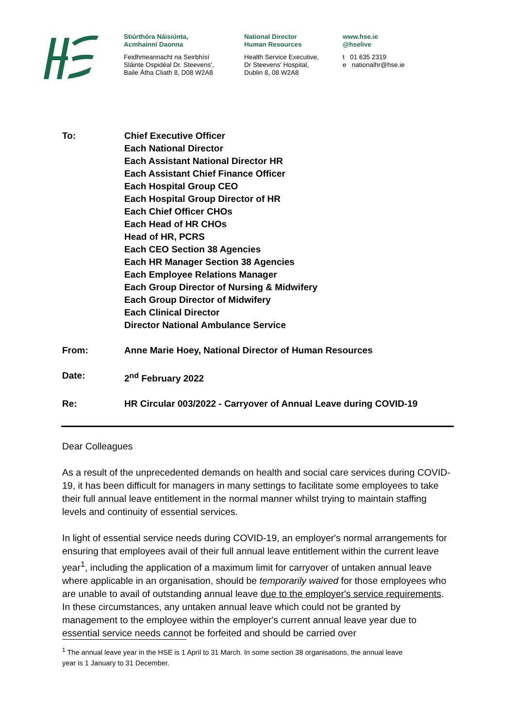Stiúrthóra Náisiúnta,
Acmhainní Daonna
Feidhmeannacht na Seirbhísí
Sláinte Ospidéal Dr. Steevens',
Baile Átha Cliath 8, D08 W2A8
National Director
Human Resources
Health Service Executive,
Dr Steevens' Hospital,
Dublin 8, 08 W2A8
www.hse.ie
@hselive
t 01 635 2319
e nationalhr@hse.ie
To: Chief Executive Officer
Each National Director
Each Assistant National Director HR
Each Assistant Chief Finance Officer
Each Hospital Group CEO
Each Hospital Group Director of HR
Each Chief Officer CHOs
Each Head of HR CHOs
Head of HR, PCRS
Each CEO Section 38 Agencies
Each HR Manager Section 38 Agencies
Each Employee Relations Manager
Each Group Director of Nursing & Midwifery
Each Group Director of Midwifery
Each Clinical Director
Director National Ambulance Service
From: Anne Marie Hoey, National Director of Human Resources
Date: 2<sup>nd</sup> February 2022
Re: HR Circular 003/2022 - Carryover of Annual Leave during COVID-19
Dear Colleagues
As a result of the unprecedented demands on health and social care services during COVID-19, it has been difficult for managers in many settings to facilitate some employees to take their full annual leave entitlement in the normal manner whilst trying to maintain staffing levels and continuity of essential services.
In light of essential service needs during COVID-19, an employer's normal arrangements for ensuring that employees avail of their full annual leave entitlement within the current leave year<sup>1</sup>, including the application of a maximum limit for carryover of untaken annual leave where applicable in an organisation, should be temporarily waived for those employees who are unable to avail of outstanding annual leave due to the employer's service requirements. In these circumstances, any untaken annual leave which could not be granted by management to the employee within the employer's current annual leave year due to essential service needs cannot be forfeited and should be carried over
<sup>1</sup> The annual leave year in the HSE is 1 April to 31 March. In some section 38 organisations, the annual leave
year is 1 January to 31 December.